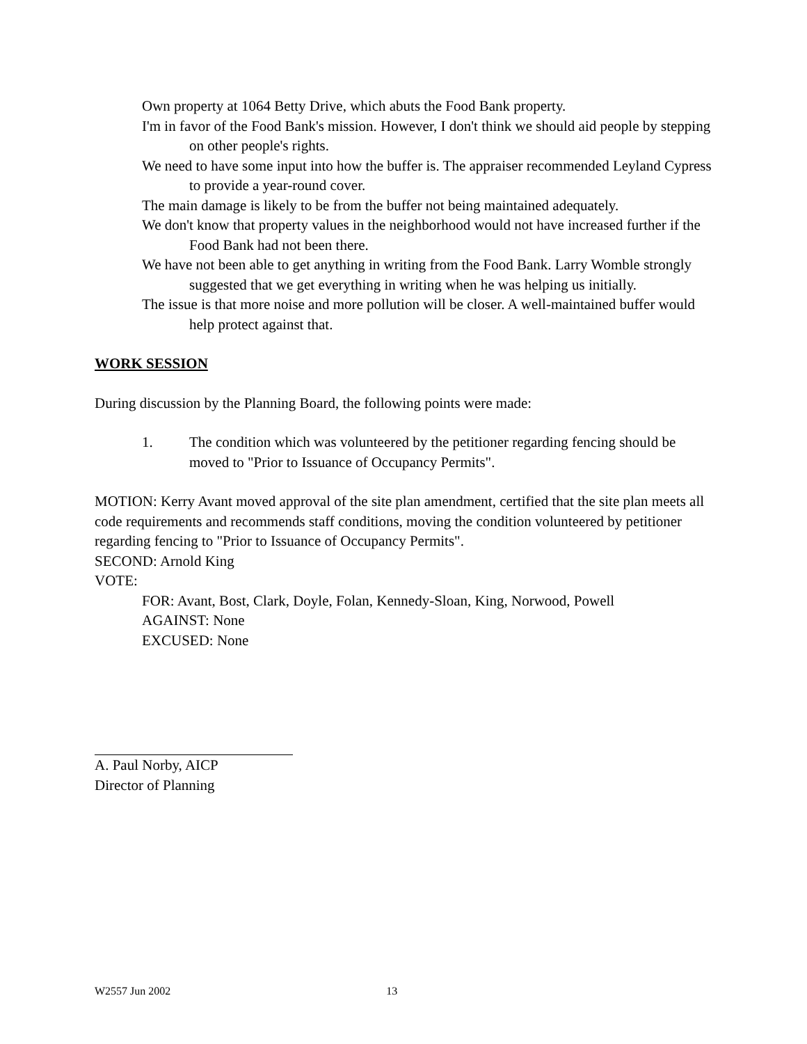Own property at 1064 Betty Drive, which abuts the Food Bank property.
I'm in favor of the Food Bank's mission. However, I don't think we should aid people by stepping on other people's rights.
We need to have some input into how the buffer is. The appraiser recommended Leyland Cypress to provide a year-round cover.
The main damage is likely to be from the buffer not being maintained adequately.
We don't know that property values in the neighborhood would not have increased further if the Food Bank had not been there.
We have not been able to get anything in writing from the Food Bank. Larry Womble strongly suggested that we get everything in writing when he was helping us initially.
The issue is that more noise and more pollution will be closer. A well-maintained buffer would help protect against that.
WORK SESSION
During discussion by the Planning Board, the following points were made:
1. The condition which was volunteered by the petitioner regarding fencing should be moved to "Prior to Issuance of Occupancy Permits".
MOTION: Kerry Avant moved approval of the site plan amendment, certified that the site plan meets all code requirements and recommends staff conditions, moving the condition volunteered by petitioner regarding fencing to "Prior to Issuance of Occupancy Permits".
SECOND: Arnold King
VOTE:
FOR: Avant, Bost, Clark, Doyle, Folan, Kennedy-Sloan, King, Norwood, Powell
AGAINST: None
EXCUSED: None
A. Paul Norby, AICP
Director of Planning
W2557 Jun 2002 13